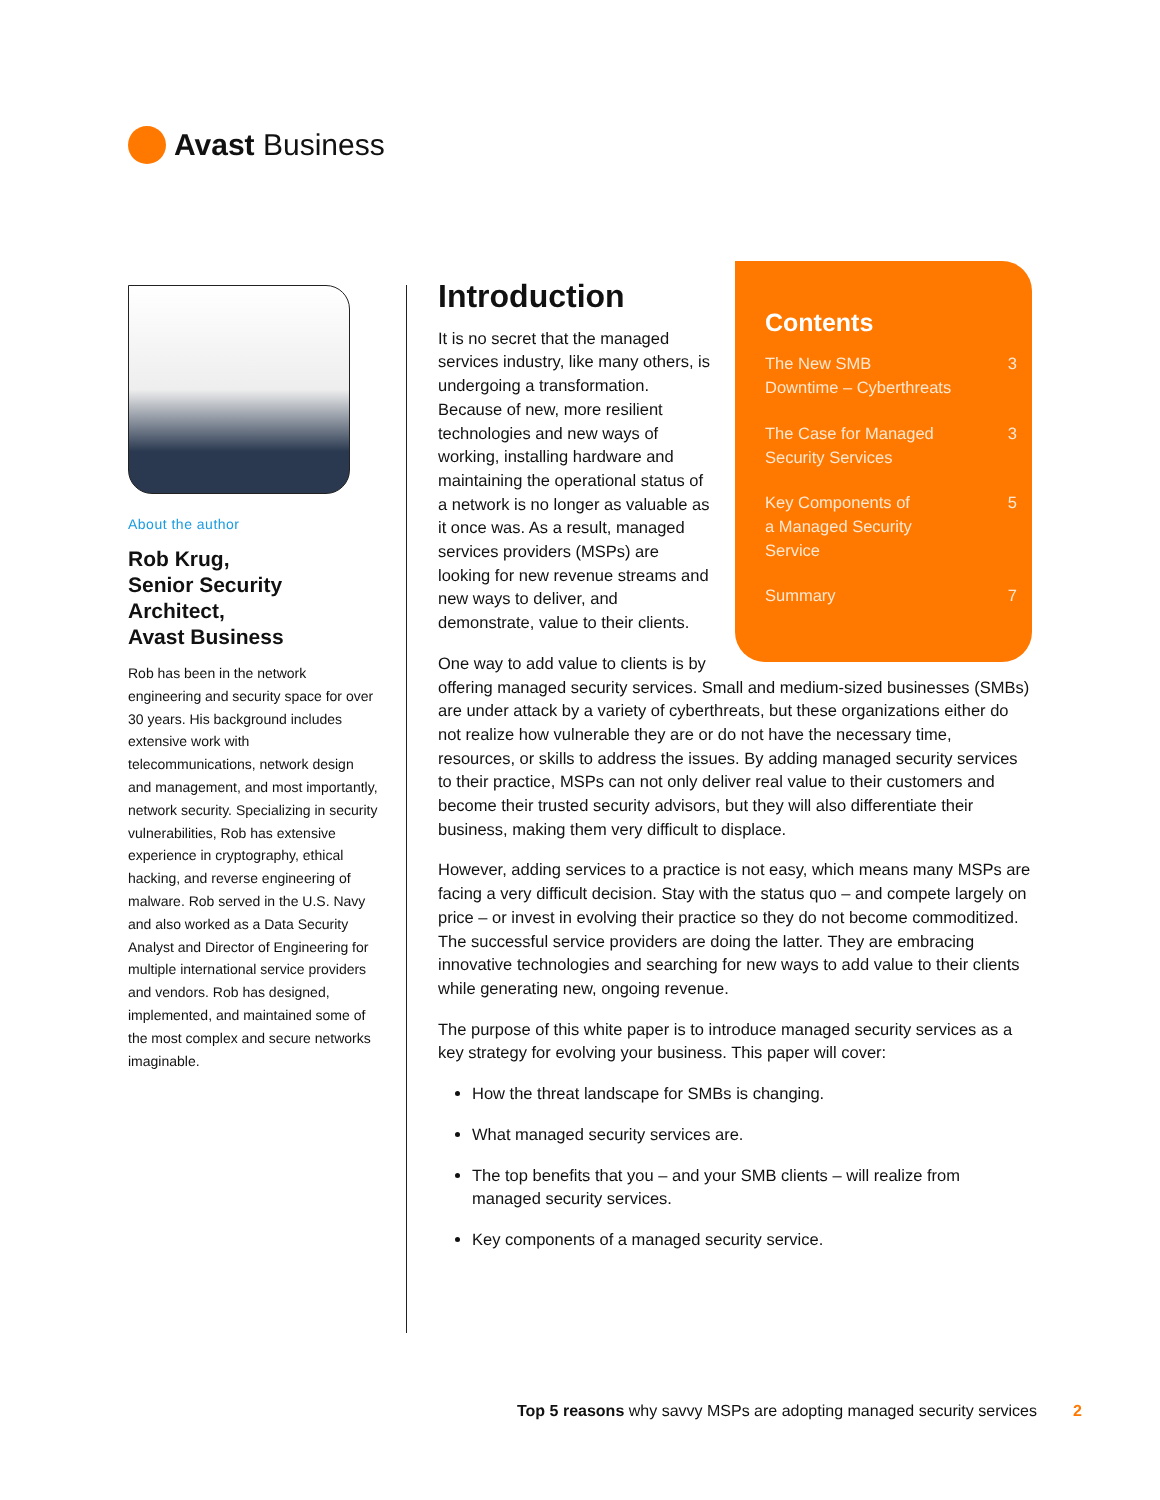Avast Business
About the author
Rob Krug,
Senior Security Architect,
Avast Business
Rob has been in the network engineering and security space for over 30 years. His background includes extensive work with telecommunications, network design and management, and most importantly, network security. Specializing in security vulnerabilities, Rob has extensive experience in cryptography, ethical hacking, and reverse engineering of malware. Rob served in the U.S. Navy and also worked as a Data Security Analyst and Director of Engineering for multiple international service providers and vendors. Rob has designed, implemented, and maintained some of the most complex and secure networks imaginable.
Introduction
Contents
The New SMB
Downtime – Cyberthreats 3
The Case for Managed
Security Services 3
Key Components of
a Managed Security
Service 5
Summary 7
It is no secret that the managed services industry, like many others, is undergoing a transformation. Because of new, more resilient technologies and new ways of working, installing hardware and maintaining the operational status of a network is no longer as valuable as it once was. As a result, managed services providers (MSPs) are looking for new revenue streams and new ways to deliver, and demonstrate, value to their clients.
One way to add value to clients is by offering managed security services. Small and medium-sized businesses (SMBs) are under attack by a variety of cyberthreats, but these organizations either do not realize how vulnerable they are or do not have the necessary time, resources, or skills to address the issues. By adding managed security services to their practice, MSPs can not only deliver real value to their customers and become their trusted security advisors, but they will also differentiate their business, making them very difficult to displace.
However, adding services to a practice is not easy, which means many MSPs are facing a very difficult decision. Stay with the status quo – and compete largely on price – or invest in evolving their practice so they do not become commoditized. The successful service providers are doing the latter. They are embracing innovative technologies and searching for new ways to add value to their clients while generating new, ongoing revenue.
The purpose of this white paper is to introduce managed security services as a key strategy for evolving your business. This paper will cover:
How the threat landscape for SMBs is changing.
What managed security services are.
The top benefits that you – and your SMB clients – will realize from managed security services.
Key components of a managed security service.
Top 5 reasons why savvy MSPs are adopting managed security services 2